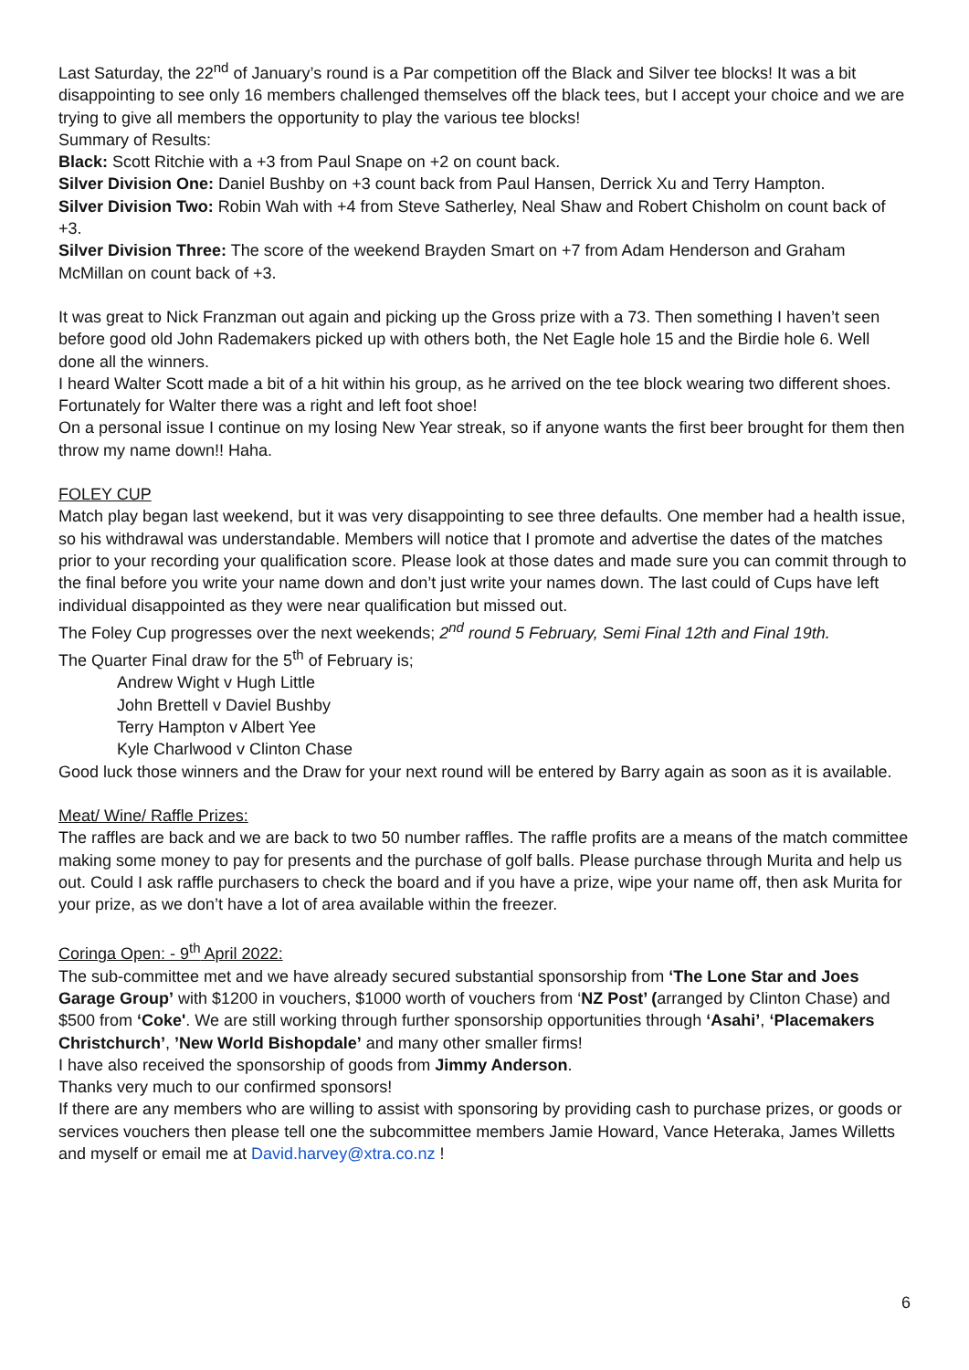Last Saturday, the 22<sup>nd</sup> of January’s round is a Par competition off the Black and Silver tee blocks! It was a bit disappointing to see only 16 members challenged themselves off the black tees, but I accept your choice and we are trying to give all members the opportunity to play the various tee blocks!
Summary of Results:
Black: Scott Ritchie with a +3 from Paul Snape on +2 on count back.
Silver Division One: Daniel Bushby on +3 count back from Paul Hansen, Derrick Xu and Terry Hampton.
Silver Division Two: Robin Wah with +4 from Steve Satherley, Neal Shaw and Robert Chisholm on count back of +3.
Silver Division Three: The score of the weekend Brayden Smart on +7 from Adam Henderson and Graham McMillan on count back of +3.
It was great to Nick Franzman out again and picking up the Gross prize with a 73. Then something I haven’t seen before good old John Rademakers picked up with others both, the Net Eagle hole 15 and the Birdie hole 6. Well done all the winners.
I heard Walter Scott made a bit of a hit within his group, as he arrived on the tee block wearing two different shoes. Fortunately for Walter there was a right and left foot shoe!
On a personal issue I continue on my losing New Year streak, so if anyone wants the first beer brought for them then throw my name down!! Haha.
FOLEY CUP
Match play began last weekend, but it was very disappointing to see three defaults. One member had a health issue, so his withdrawal was understandable. Members will notice that I promote and advertise the dates of the matches prior to your recording your qualification score. Please look at those dates and made sure you can commit through to the final before you write your name down and don’t just write your names down. The last could of Cups have left individual disappointed as they were near qualification but missed out.
The Foley Cup progresses over the next weekends; 2<sup>nd</sup> round 5 February, Semi Final 12th and Final 19th.
The Quarter Final draw for the 5<sup>th</sup> of February is;
Andrew Wight v Hugh Little
John Brettell v Daviel Bushby
Terry Hampton v Albert Yee
Kyle Charlwood v Clinton Chase
Good luck those winners and the Draw for your next round will be entered by Barry again as soon as it is available.
Meat/ Wine/ Raffle Prizes:
The raffles are back and we are back to two 50 number raffles. The raffle profits are a means of the match committee making some money to pay for presents and the purchase of golf balls. Please purchase through Murita and help us out. Could I ask raffle purchasers to check the board and if you have a prize, wipe your name off, then ask Murita for your prize, as we don’t have a lot of area available within the freezer.
Coringa Open: - 9<sup>th</sup> April 2022:
The sub-committee met and we have already secured substantial sponsorship from ‘The Lone Star and Joes Garage Group’ with $1200 in vouchers, $1000 worth of vouchers from ‘NZ Post’ (arranged by Clinton Chase) and $500 from ‘Coke'. We are still working through further sponsorship opportunities through ‘Asahi’, ‘Placemakers Christchurch’, ’New World Bishopdale’ and many other smaller firms!
I have also received the sponsorship of goods from Jimmy Anderson.
Thanks very much to our confirmed sponsors!
If there are any members who are willing to assist with sponsoring by providing cash to purchase prizes, or goods or services vouchers then please tell one the subcommittee members Jamie Howard, Vance Heteraka, James Willetts and myself or email me at David.harvey@xtra.co.nz !
6